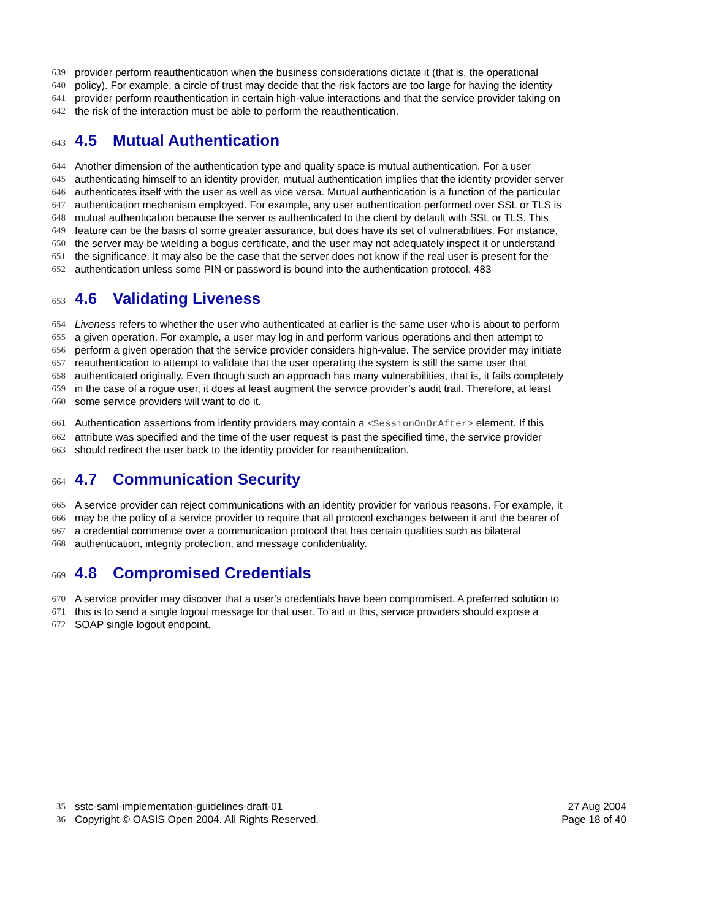639 provider perform reauthentication when the business considerations dictate it (that is, the operational
640 policy). For example, a circle of trust may decide that the risk factors are too large for having the identity
641 provider perform reauthentication in certain high-value interactions and that the service provider taking on
642 the risk of the interaction must be able to perform the reauthentication.
643 4.5 Mutual Authentication
644 Another dimension of the authentication type and quality space is mutual authentication. For a user
645 authenticating himself to an identity provider, mutual authentication implies that the identity provider server
646 authenticates itself with the user as well as vice versa. Mutual authentication is a function of the particular
647 authentication mechanism employed. For example, any user authentication performed over SSL or TLS is
648 mutual authentication because the server is authenticated to the client by default with SSL or TLS. This
649 feature can be the basis of some greater assurance, but does have its set of vulnerabilities. For instance,
650 the server may be wielding a bogus certificate, and the user may not adequately inspect it or understand
651 the significance. It may also be the case that the server does not know if the real user is present for the
652 authentication unless some PIN or password is bound into the authentication protocol. 483
653 4.6 Validating Liveness
654 Liveness refers to whether the user who authenticated at earlier is the same user who is about to perform
655 a given operation. For example, a user may log in and perform various operations and then attempt to
656 perform a given operation that the service provider considers high-value. The service provider may initiate
657 reauthentication to attempt to validate that the user operating the system is still the same user that
658 authenticated originally. Even though such an approach has many vulnerabilities, that is, it fails completely
659 in the case of a rogue user, it does at least augment the service provider’s audit trail. Therefore, at least
660 some service providers will want to do it.
661 Authentication assertions from identity providers may contain a <SessionOnOrAfter> element. If this
662 attribute was specified and the time of the user request is past the specified time, the service provider
663 should redirect the user back to the identity provider for reauthentication.
664 4.7 Communication Security
665 A service provider can reject communications with an identity provider for various reasons. For example, it
666 may be the policy of a service provider to require that all protocol exchanges between it and the bearer of
667 a credential commence over a communication protocol that has certain qualities such as bilateral
668 authentication, integrity protection, and message confidentiality.
669 4.8 Compromised Credentials
670 A service provider may discover that a user’s credentials have been compromised. A preferred solution to
671 this is to send a single logout message for that user. To aid in this, service providers should expose a
672 SOAP single logout endpoint.
35 sstc-saml-implementation-guidelines-draft-01 27 Aug 2004
36 Copyright © OASIS Open 2004. All Rights Reserved. Page 18 of 40